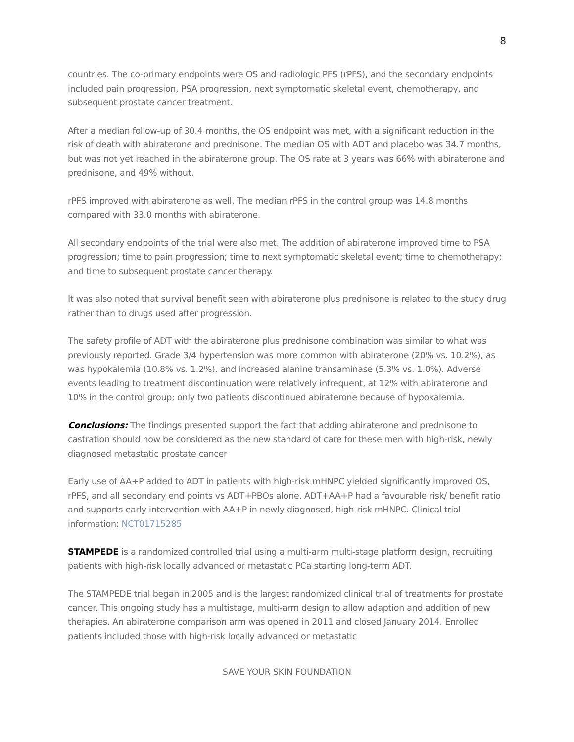8
countries. The co-primary endpoints were OS and radiologic PFS (rPFS), and the secondary endpoints included pain progression, PSA progression, next symptomatic skeletal event, chemotherapy, and subsequent prostate cancer treatment.
After a median follow-up of 30.4 months, the OS endpoint was met, with a significant reduction in the risk of death with abiraterone and prednisone. The median OS with ADT and placebo was 34.7 months, but was not yet reached in the abiraterone group. The OS rate at 3 years was 66% with abiraterone and prednisone, and 49% without.
rPFS improved with abiraterone as well. The median rPFS in the control group was 14.8 months compared with 33.0 months with abiraterone.
All secondary endpoints of the trial were also met. The addition of abiraterone improved time to PSA progression; time to pain progression; time to next symptomatic skeletal event; time to chemotherapy; and time to subsequent prostate cancer therapy.
It was also noted that survival benefit seen with abiraterone plus prednisone is related to the study drug rather than to drugs used after progression.
The safety profile of ADT with the abiraterone plus prednisone combination was similar to what was previously reported. Grade 3/4 hypertension was more common with abiraterone (20% vs. 10.2%), as was hypokalemia (10.8% vs. 1.2%), and increased alanine transaminase (5.3% vs. 1.0%). Adverse events leading to treatment discontinuation were relatively infrequent, at 12% with abiraterone and 10% in the control group; only two patients discontinued abiraterone because of hypokalemia.
Conclusions: The findings presented support the fact that adding abiraterone and prednisone to castration should now be considered as the new standard of care for these men with high-risk, newly diagnosed metastatic prostate cancer
Early use of AA+P added to ADT in patients with high-risk mHNPC yielded significantly improved OS, rPFS, and all secondary end points vs ADT+PBOs alone. ADT+AA+P had a favourable risk/ benefit ratio and supports early intervention with AA+P in newly diagnosed, high-risk mHNPC. Clinical trial information: NCT01715285
STAMPEDE is a randomized controlled trial using a multi-arm multi-stage platform design, recruiting patients with high-risk locally advanced or metastatic PCa starting long-term ADT.
The STAMPEDE trial began in 2005 and is the largest randomized clinical trial of treatments for prostate cancer. This ongoing study has a multistage, multi-arm design to allow adaption and addition of new therapies. An abiraterone comparison arm was opened in 2011 and closed January 2014. Enrolled patients included those with high-risk locally advanced or metastatic
SAVE YOUR SKIN FOUNDATION